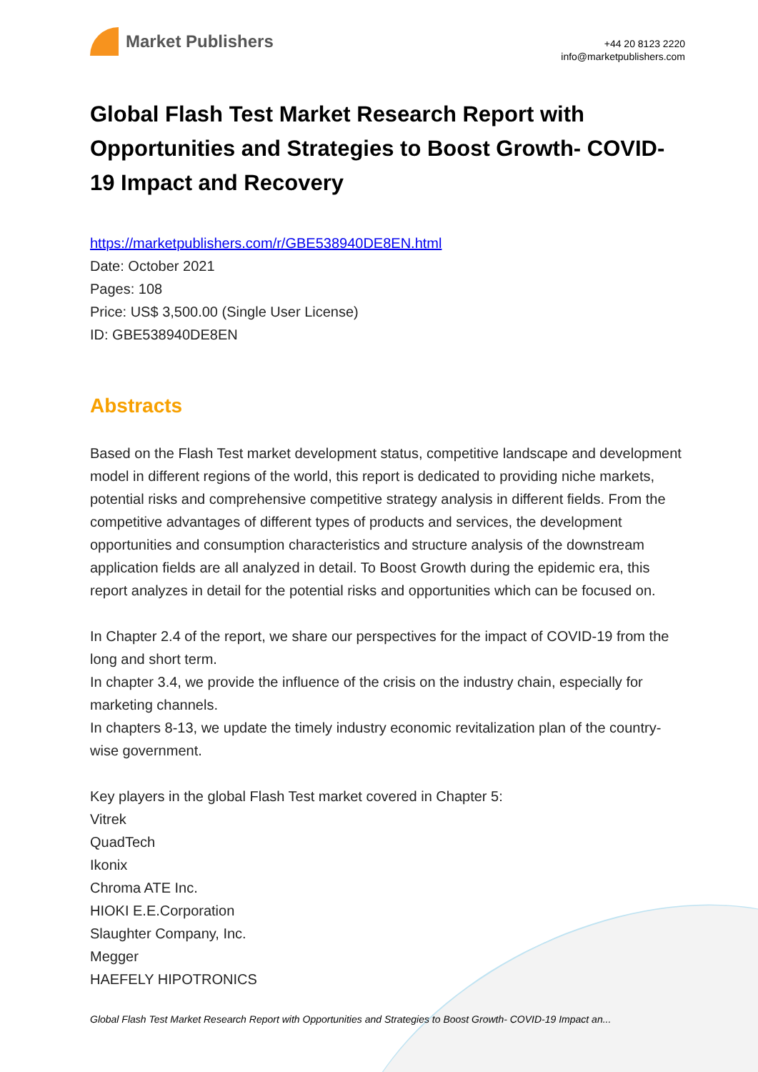Market Publishers
+44 20 8123 2220
info@marketpublishers.com
Global Flash Test Market Research Report with Opportunities and Strategies to Boost Growth- COVID-19 Impact and Recovery
https://marketpublishers.com/r/GBE538940DE8EN.html
Date: October 2021
Pages: 108
Price: US$ 3,500.00 (Single User License)
ID: GBE538940DE8EN
Abstracts
Based on the Flash Test market development status, competitive landscape and development model in different regions of the world, this report is dedicated to providing niche markets, potential risks and comprehensive competitive strategy analysis in different fields. From the competitive advantages of different types of products and services, the development opportunities and consumption characteristics and structure analysis of the downstream application fields are all analyzed in detail. To Boost Growth during the epidemic era, this report analyzes in detail for the potential risks and opportunities which can be focused on.
In Chapter 2.4 of the report, we share our perspectives for the impact of COVID-19 from the long and short term.
In chapter 3.4, we provide the influence of the crisis on the industry chain, especially for marketing channels.
In chapters 8-13, we update the timely industry economic revitalization plan of the country-wise government.
Key players in the global Flash Test market covered in Chapter 5:
Vitrek
QuadTech
Ikonix
Chroma ATE Inc.
HIOKI E.E.Corporation
Slaughter Company, Inc.
Megger
HAEFELY HIPOTRONICS
Global Flash Test Market Research Report with Opportunities and Strategies to Boost Growth- COVID-19 Impact an...